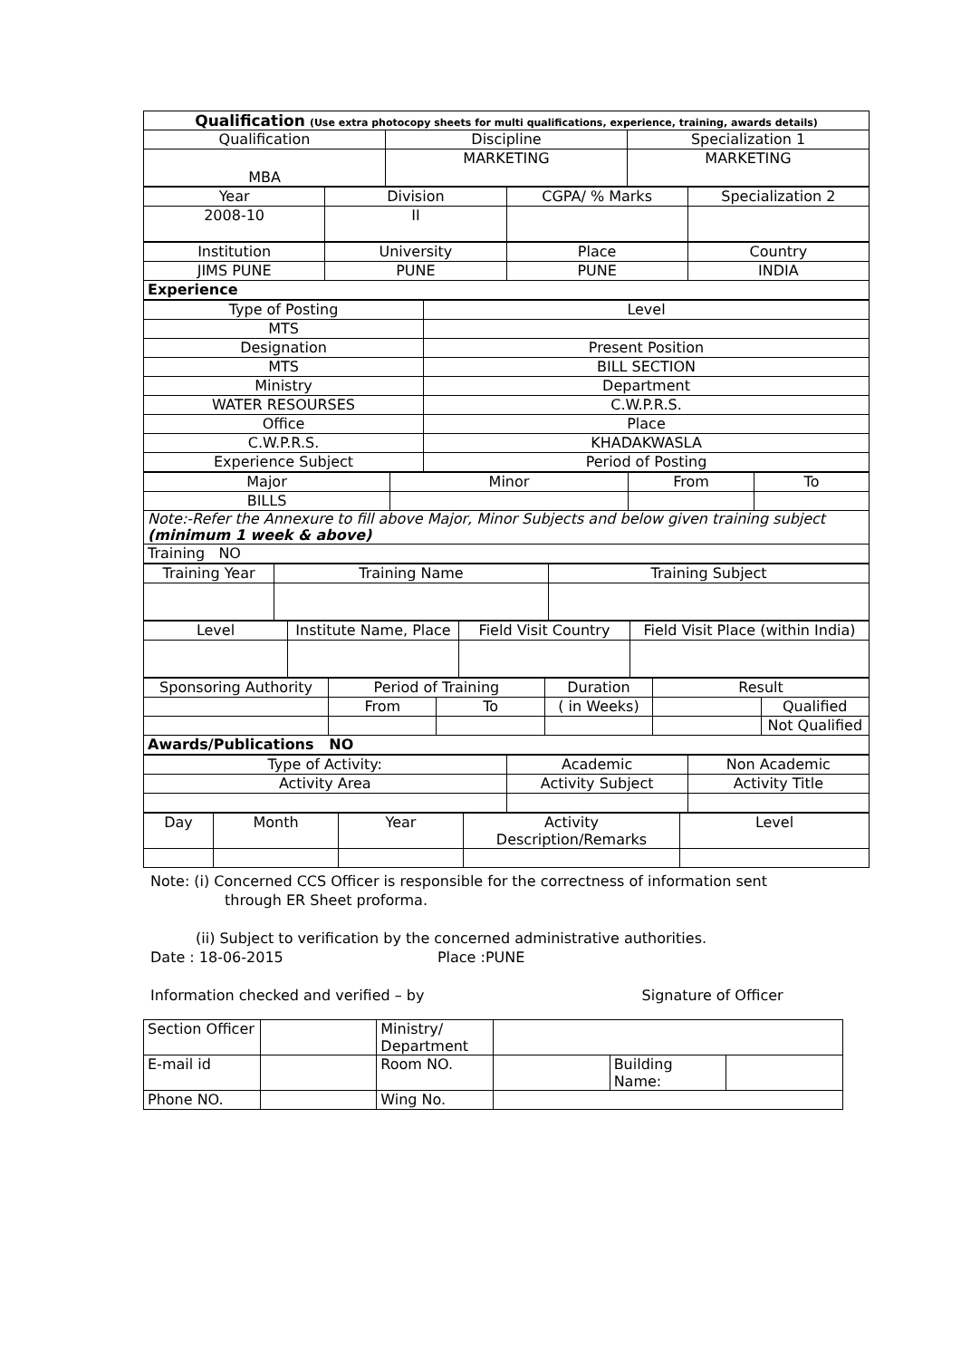| Qualification (Use extra photocopy sheets for multi qualifications, experience, training, awards details) | | |
| Qualification | Discipline | Specialization 1 |
| MBA | MARKETING | MARKETING |
| Year | Division | CGPA/ % Marks | Specialization 2 |
| 2008-10 | II | | |
| Institution | University | Place | Country |
| JIMS PUNE | PUNE | PUNE | INDIA |
| Experience | | | |
| Type of Posting | Level |
| MTS | |
| Designation | Present Position |
| MTS | BILL SECTION |
| Ministry | Department |
| WATER RESOURSES | C.W.P.R.S. |
| Office | Place |
| C.W.P.R.S. | KHADAKWASLA |
| Experience Subject | Period of Posting |
| Major | Minor | From | To |
| BILLS | | | |
| Note:-Refer the Annexure to fill above Major, Minor Subjects and below given training subject (minimum 1 week & above) | | | |
| Training NO | | | |
| Training Year | Training Name | Training Subject |
| Level | Institute Name, Place | Field Visit Country | Field Visit Place (within India) |
| Sponsoring Authority | Period of Training | | Duration | Result | |
| | From | To | ( in Weeks) | | Qualified |
| | | | | | Not Qualified |
| Awards/Publications NO | | | | | |
| Type of Activity: | Academic | Non Academic |
| Activity Area | Activity Subject | Activity Title |
| Day | Month | Year | Activity Description/Remarks | Level |
Note: (i) Concerned CCS Officer is responsible for the correctness of information sent
through ER Sheet proforma.
(ii) Subject to verification by the concerned administrative authorities.
Date : 18-06-2015 Place :PUNE
Information checked and verified – by Signature of Officer
| Section Officer | | Ministry/ Department | | | |
| E-mail id | | Room NO. | | Building Name: | |
| Phone NO. | | Wing No. | | | |